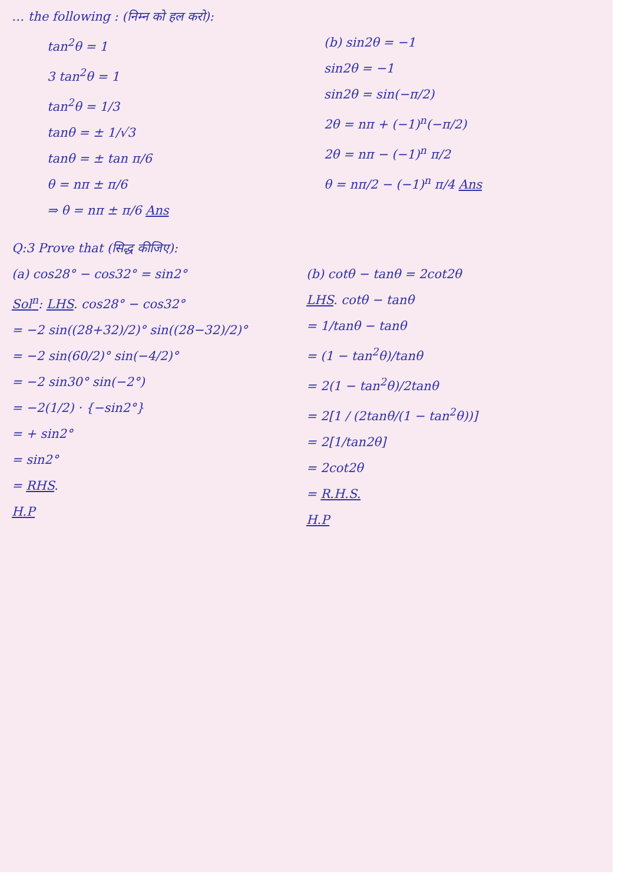… the following : (निम्न को हल करो):
tan<sup>2</sup>θ = 1
3 tan<sup>2</sup>θ = 1
tan<sup>2</sup>θ = 1/3
tanθ = ± 1/√3
tanθ = ± tan π/6
θ = nπ ± π/6
⇒ θ = nπ ± π/6 Ans
(b) sin2θ = −1
sin2θ = −1
sin2θ = sin(−π/2)
2θ = nπ + (−1)<sup>n</sup>(−π/2)
2θ = nπ − (−1)<sup>n</sup> π/2
θ = nπ/2 − (−1)<sup>n</sup> π/4 Ans
Q:3 Prove that (सिद्ध कीजिए):
(a) cos28° − cos32° = sin2°
Sol<sup>n</sup>: LHS. cos28° − cos32°
= −2 sin((28+32)/2)° sin((28−32)/2)°
= −2 sin(60/2)° sin(−4/2)°
= −2 sin30° sin(−2°)
= −2(1/2) · {−sin2°}
= + sin2°
= sin2°
= RHS.
H.P
(b) cotθ − tanθ = 2cot2θ
LHS. cotθ − tanθ
= 1/tanθ − tanθ
= (1 − tan<sup>2</sup>θ)/tanθ
= 2(1 − tan<sup>2</sup>θ)/2tanθ
= 2[1 / (2tanθ/(1 − tan<sup>2</sup>θ))]
= 2[1/tan2θ]
= 2cot2θ
= R.H.S.
H.P